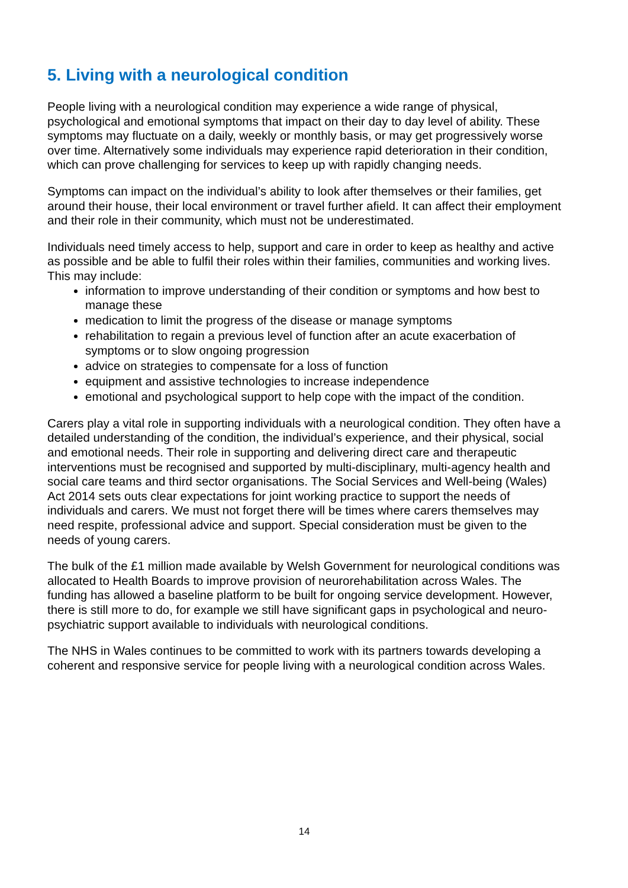5. Living with a neurological condition
People living with a neurological condition may experience a wide range of physical, psychological and emotional symptoms that impact on their day to day level of ability. These symptoms may fluctuate on a daily, weekly or monthly basis, or may get progressively worse over time. Alternatively some individuals may experience rapid deterioration in their condition, which can prove challenging for services to keep up with rapidly changing needs.
Symptoms can impact on the individual’s ability to look after themselves or their families, get around their house, their local environment or travel further afield. It can affect their employment and their role in their community, which must not be underestimated.
Individuals need timely access to help, support and care in order to keep as healthy and active as possible and be able to fulfil their roles within their families, communities and working lives. This may include:
information to improve understanding of their condition or symptoms and how best to manage these
medication to limit the progress of the disease or manage symptoms
rehabilitation to regain a previous level of function after an acute exacerbation of symptoms or to slow ongoing progression
advice on strategies to compensate for a loss of function
equipment and assistive technologies to increase independence
emotional and psychological support to help cope with the impact of the condition.
Carers play a vital role in supporting individuals with a neurological condition. They often have a detailed understanding of the condition, the individual’s experience, and their physical, social and emotional needs. Their role in supporting and delivering direct care and therapeutic interventions must be recognised and supported by multi-disciplinary, multi-agency health and social care teams and third sector organisations. The Social Services and Well-being (Wales) Act 2014 sets outs clear expectations for joint working practice to support the needs of individuals and carers. We must not forget there will be times where carers themselves may need respite, professional advice and support. Special consideration must be given to the needs of young carers.
The bulk of the £1 million made available by Welsh Government for neurological conditions was allocated to Health Boards to improve provision of neurorehabilitation across Wales. The funding has allowed a baseline platform to be built for ongoing service development. However, there is still more to do, for example we still have significant gaps in psychological and neuro-psychiatric support available to individuals with neurological conditions.
The NHS in Wales continues to be committed to work with its partners towards developing a coherent and responsive service for people living with a neurological condition across Wales.
14